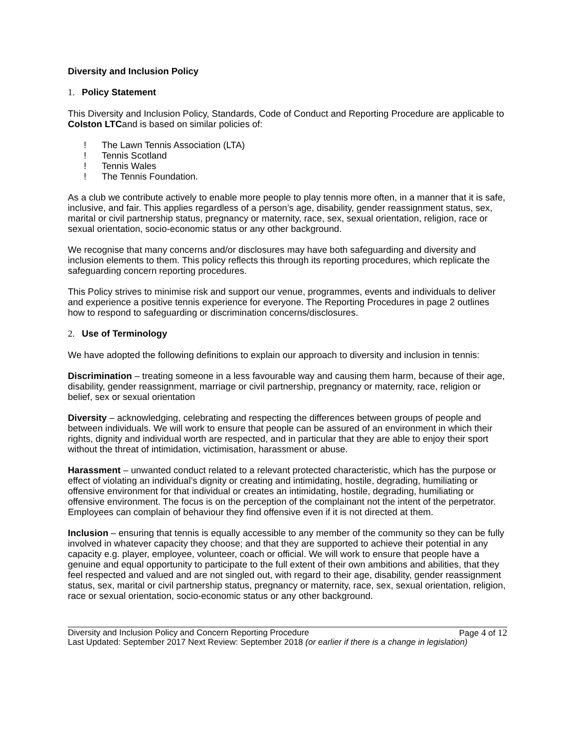Diversity and Inclusion Policy
1. Policy Statement
This Diversity and Inclusion Policy, Standards, Code of Conduct and Reporting Procedure are applicable to Colston LTCand is based on similar policies of:
! The Lawn Tennis Association (LTA)
! Tennis Scotland
! Tennis Wales
! The Tennis Foundation.
As a club we contribute actively to enable more people to play tennis more often, in a manner that it is safe, inclusive, and fair. This applies regardless of a person’s age, disability, gender reassignment status, sex, marital or civil partnership status, pregnancy or maternity, race, sex, sexual orientation, religion, race or sexual orientation, socio-economic status or any other background.
We recognise that many concerns and/or disclosures may have both safeguarding and diversity and inclusion elements to them. This policy reflects this through its reporting procedures, which replicate the safeguarding concern reporting procedures.
This Policy strives to minimise risk and support our venue, programmes, events and individuals to deliver and experience a positive tennis experience for everyone. The Reporting Procedures in page 2 outlines how to respond to safeguarding or discrimination concerns/disclosures.
2. Use of Terminology
We have adopted the following definitions to explain our approach to diversity and inclusion in tennis:
Discrimination – treating someone in a less favourable way and causing them harm, because of their age, disability, gender reassignment, marriage or civil partnership, pregnancy or maternity, race, religion or belief, sex or sexual orientation
Diversity – acknowledging, celebrating and respecting the differences between groups of people and between individuals. We will work to ensure that people can be assured of an environment in which their rights, dignity and individual worth are respected, and in particular that they are able to enjoy their sport without the threat of intimidation, victimisation, harassment or abuse.
Harassment – unwanted conduct related to a relevant protected characteristic, which has the purpose or effect of violating an individual’s dignity or creating and intimidating, hostile, degrading, humiliating or offensive environment for that individual or creates an intimidating, hostile, degrading, humiliating or offensive environment. The focus is on the perception of the complainant not the intent of the perpetrator. Employees can complain of behaviour they find offensive even if it is not directed at them.
Inclusion – ensuring that tennis is equally accessible to any member of the community so they can be fully involved in whatever capacity they choose; and that they are supported to achieve their potential in any capacity e.g. player, employee, volunteer, coach or official. We will work to ensure that people have a genuine and equal opportunity to participate to the full extent of their own ambitions and abilities, that they feel respected and valued and are not singled out, with regard to their age, disability, gender reassignment status, sex, marital or civil partnership status, pregnancy or maternity, race, sex, sexual orientation, religion, race or sexual orientation, socio-economic status or any other background.
Diversity and Inclusion Policy and Concern Reporting Procedure Page 4 of 12
Last Updated: September 2017 Next Review: September 2018 (or earlier if there is a change in legislation)